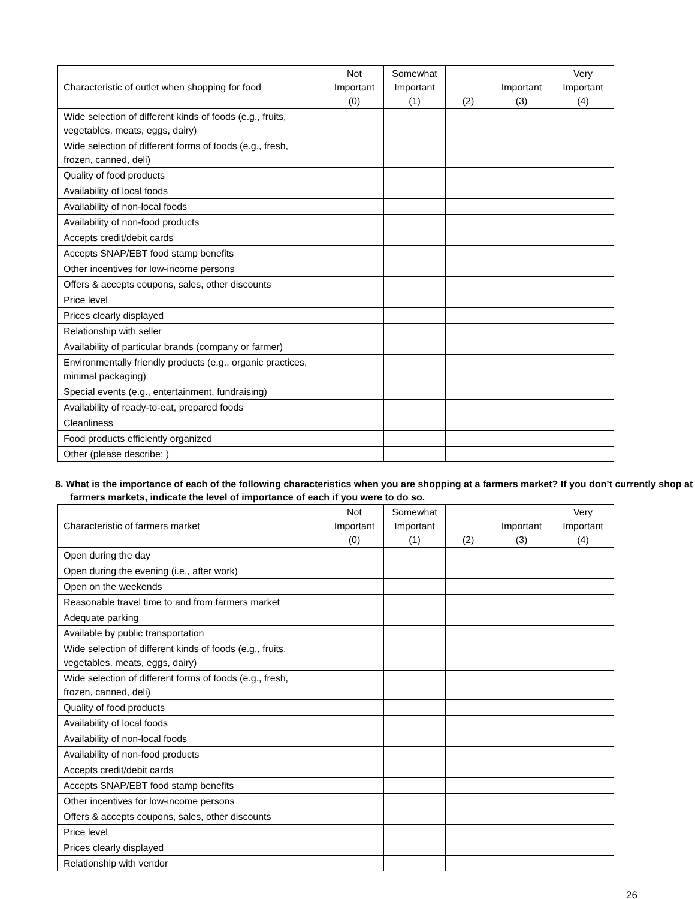| Characteristic of outlet when shopping for food | Not Important (0) | Somewhat Important (1) | (2) | Important (3) | Very Important (4) |
| --- | --- | --- | --- | --- | --- |
| Wide selection of different kinds of foods (e.g., fruits, vegetables, meats, eggs, dairy) | | | | | |
| Wide selection of different forms of foods (e.g., fresh, frozen, canned, deli) | | | | | |
| Quality of food products | | | | | |
| Availability of local foods | | | | | |
| Availability of non-local foods | | | | | |
| Availability of non-food products | | | | | |
| Accepts credit/debit cards | | | | | |
| Accepts SNAP/EBT food stamp benefits | | | | | |
| Other incentives for low-income persons | | | | | |
| Offers & accepts coupons, sales, other discounts | | | | | |
| Price level | | | | | |
| Prices clearly displayed | | | | | |
| Relationship with seller | | | | | |
| Availability of particular brands (company or farmer) | | | | | |
| Environmentally friendly products (e.g., organic practices, minimal packaging) | | | | | |
| Special events (e.g., entertainment, fundraising) | | | | | |
| Availability of ready-to-eat, prepared foods | | | | | |
| Cleanliness | | | | | |
| Food products efficiently organized | | | | | |
| Other (please describe: ) | | | | | |
8. What is the importance of each of the following characteristics when you are shopping at a farmers market? If you don’t currently shop at farmers markets, indicate the level of importance of each if you were to do so.
| Characteristic of farmers market | Not Important (0) | Somewhat Important (1) | (2) | Important (3) | Very Important (4) |
| --- | --- | --- | --- | --- | --- |
| Open during the day | | | | | |
| Open during the evening (i.e., after work) | | | | | |
| Open on the weekends | | | | | |
| Reasonable travel time to and from farmers market | | | | | |
| Adequate parking | | | | | |
| Available by public transportation | | | | | |
| Wide selection of different kinds of foods (e.g., fruits, vegetables, meats, eggs, dairy) | | | | | |
| Wide selection of different forms of foods (e.g., fresh, frozen, canned, deli) | | | | | |
| Quality of food products | | | | | |
| Availability of local foods | | | | | |
| Availability of non-local foods | | | | | |
| Availability of non-food products | | | | | |
| Accepts credit/debit cards | | | | | |
| Accepts SNAP/EBT food stamp benefits | | | | | |
| Other incentives for low-income persons | | | | | |
| Offers & accepts coupons, sales, other discounts | | | | | |
| Price level | | | | | |
| Prices clearly displayed | | | | | |
| Relationship with vendor | | | | | |
26